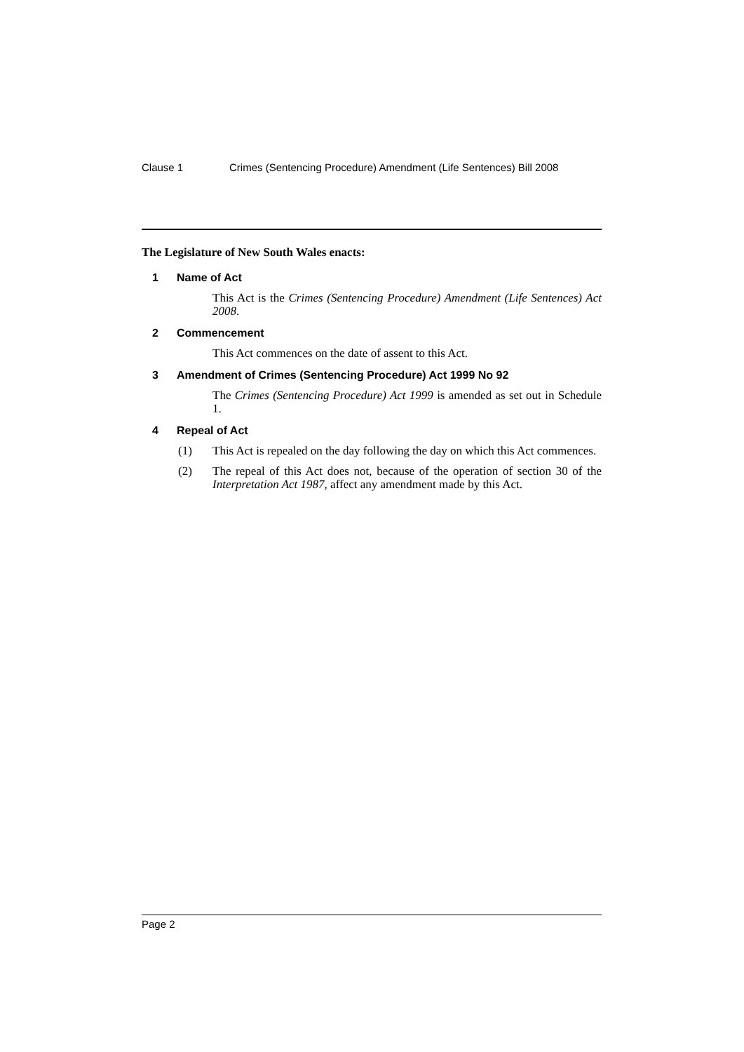Clause 1 Crimes (Sentencing Procedure) Amendment (Life Sentences) Bill 2008
The Legislature of New South Wales enacts:
1 Name of Act
This Act is the Crimes (Sentencing Procedure) Amendment (Life Sentences) Act 2008.
2 Commencement
This Act commences on the date of assent to this Act.
3 Amendment of Crimes (Sentencing Procedure) Act 1999 No 92
The Crimes (Sentencing Procedure) Act 1999 is amended as set out in Schedule 1.
4 Repeal of Act
(1) This Act is repealed on the day following the day on which this Act commences.
(2) The repeal of this Act does not, because of the operation of section 30 of the Interpretation Act 1987, affect any amendment made by this Act.
Page 2